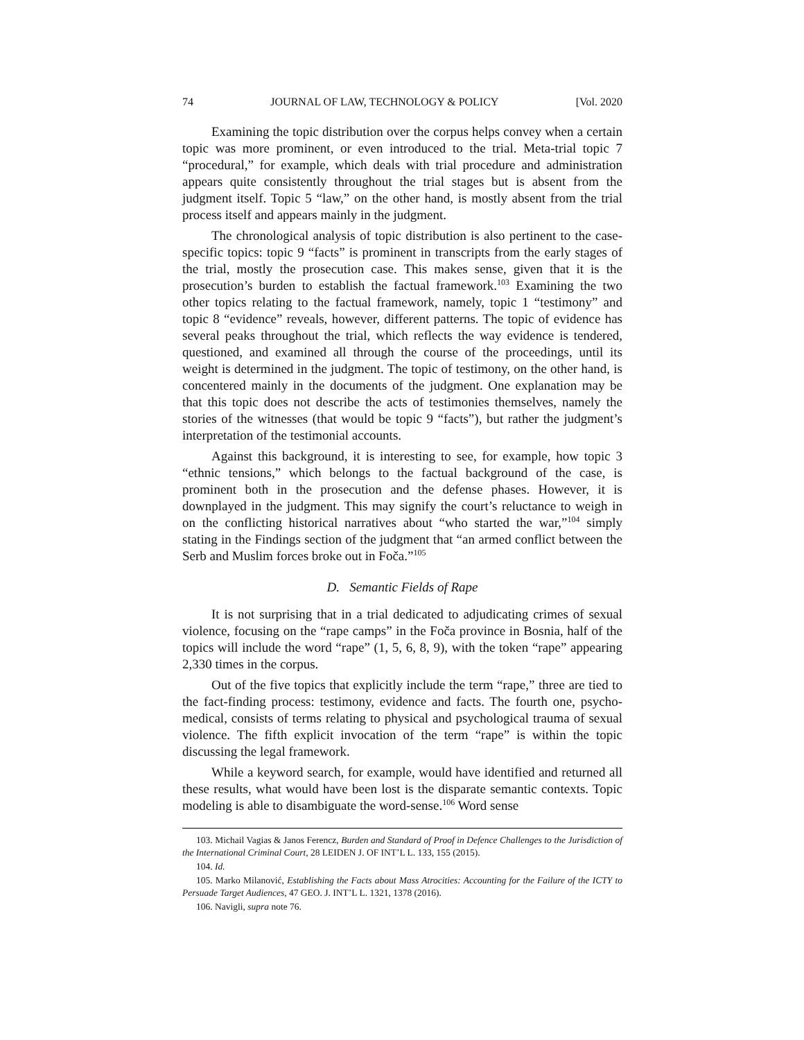74 JOURNAL OF LAW, TECHNOLOGY & POLICY [Vol. 2020
Examining the topic distribution over the corpus helps convey when a certain topic was more prominent, or even introduced to the trial. Meta-trial topic 7 “procedural,” for example, which deals with trial procedure and administration appears quite consistently throughout the trial stages but is absent from the judgment itself. Topic 5 “law,” on the other hand, is mostly absent from the trial process itself and appears mainly in the judgment.
The chronological analysis of topic distribution is also pertinent to the case-specific topics: topic 9 “facts” is prominent in transcripts from the early stages of the trial, mostly the prosecution case. This makes sense, given that it is the prosecution’s burden to establish the factual framework.<sup>103</sup> Examining the two other topics relating to the factual framework, namely, topic 1 “testimony” and topic 8 “evidence” reveals, however, different patterns. The topic of evidence has several peaks throughout the trial, which reflects the way evidence is tendered, questioned, and examined all through the course of the proceedings, until its weight is determined in the judgment. The topic of testimony, on the other hand, is concentered mainly in the documents of the judgment. One explanation may be that this topic does not describe the acts of testimonies themselves, namely the stories of the witnesses (that would be topic 9 “facts”), but rather the judgment’s interpretation of the testimonial accounts.
Against this background, it is interesting to see, for example, how topic 3 “ethnic tensions,” which belongs to the factual background of the case, is prominent both in the prosecution and the defense phases. However, it is downplayed in the judgment. This may signify the court’s reluctance to weigh in on the conflicting historical narratives about “who started the war,”<sup>104</sup> simply stating in the Findings section of the judgment that “an armed conflict between the Serb and Muslim forces broke out in Foča.”<sup>105</sup>
D. Semantic Fields of Rape
It is not surprising that in a trial dedicated to adjudicating crimes of sexual violence, focusing on the “rape camps” in the Foča province in Bosnia, half of the topics will include the word “rape” (1, 5, 6, 8, 9), with the token “rape” appearing 2,330 times in the corpus.
Out of the five topics that explicitly include the term “rape,” three are tied to the fact-finding process: testimony, evidence and facts. The fourth one, psycho-medical, consists of terms relating to physical and psychological trauma of sexual violence. The fifth explicit invocation of the term “rape” is within the topic discussing the legal framework.
While a keyword search, for example, would have identified and returned all these results, what would have been lost is the disparate semantic contexts. Topic modeling is able to disambiguate the word-sense.<sup>106</sup> Word sense
103. Michail Vagias & Janos Ferencz, Burden and Standard of Proof in Defence Challenges to the Jurisdiction of the International Criminal Court, 28 LEIDEN J. OF INT’L L. 133, 155 (2015).
104. Id.
105. Marko Milanović, Establishing the Facts about Mass Atrocities: Accounting for the Failure of the ICTY to Persuade Target Audiences, 47 GEO. J. INT’L L. 1321, 1378 (2016).
106. Navigli, supra note 76.